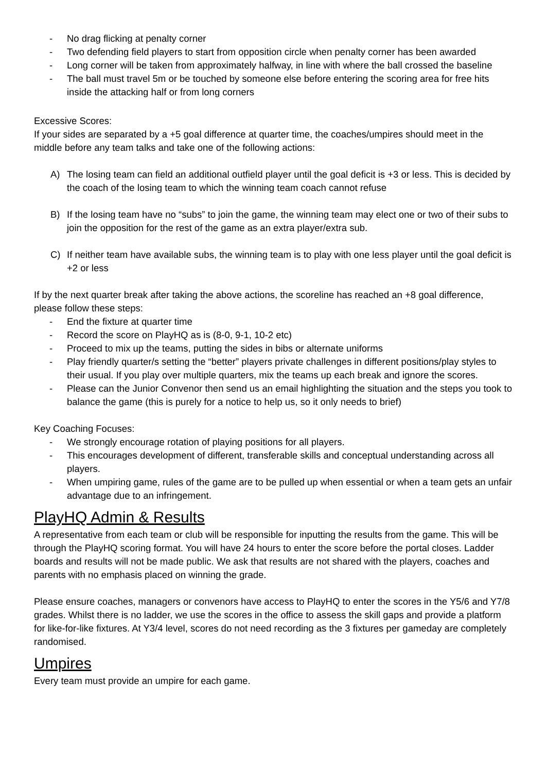- No drag flicking at penalty corner
- Two defending field players to start from opposition circle when penalty corner has been awarded
- Long corner will be taken from approximately halfway, in line with where the ball crossed the baseline
- The ball must travel 5m or be touched by someone else before entering the scoring area for free hits inside the attacking half or from long corners
Excessive Scores:
If your sides are separated by a +5 goal difference at quarter time, the coaches/umpires should meet in the middle before any team talks and take one of the following actions:
A) The losing team can field an additional outfield player until the goal deficit is +3 or less. This is decided by the coach of the losing team to which the winning team coach cannot refuse
B) If the losing team have no “subs” to join the game, the winning team may elect one or two of their subs to join the opposition for the rest of the game as an extra player/extra sub.
C) If neither team have available subs, the winning team is to play with one less player until the goal deficit is +2 or less
If by the next quarter break after taking the above actions, the scoreline has reached an +8 goal difference, please follow these steps:
- End the fixture at quarter time
- Record the score on PlayHQ as is (8-0, 9-1, 10-2 etc)
- Proceed to mix up the teams, putting the sides in bibs or alternate uniforms
- Play friendly quarter/s setting the “better” players private challenges in different positions/play styles to their usual. If you play over multiple quarters, mix the teams up each break and ignore the scores.
- Please can the Junior Convenor then send us an email highlighting the situation and the steps you took to balance the game (this is purely for a notice to help us, so it only needs to brief)
Key Coaching Focuses:
- We strongly encourage rotation of playing positions for all players.
- This encourages development of different, transferable skills and conceptual understanding across all players.
- When umpiring game, rules of the game are to be pulled up when essential or when a team gets an unfair advantage due to an infringement.
PlayHQ Admin & Results
A representative from each team or club will be responsible for inputting the results from the game. This will be through the PlayHQ scoring format. You will have 24 hours to enter the score before the portal closes. Ladder boards and results will not be made public. We ask that results are not shared with the players, coaches and parents with no emphasis placed on winning the grade.
Please ensure coaches, managers or convenors have access to PlayHQ to enter the scores in the Y5/6 and Y7/8 grades. Whilst there is no ladder, we use the scores in the office to assess the skill gaps and provide a platform for like-for-like fixtures. At Y3/4 level, scores do not need recording as the 3 fixtures per gameday are completely randomised.
Umpires
Every team must provide an umpire for each game.